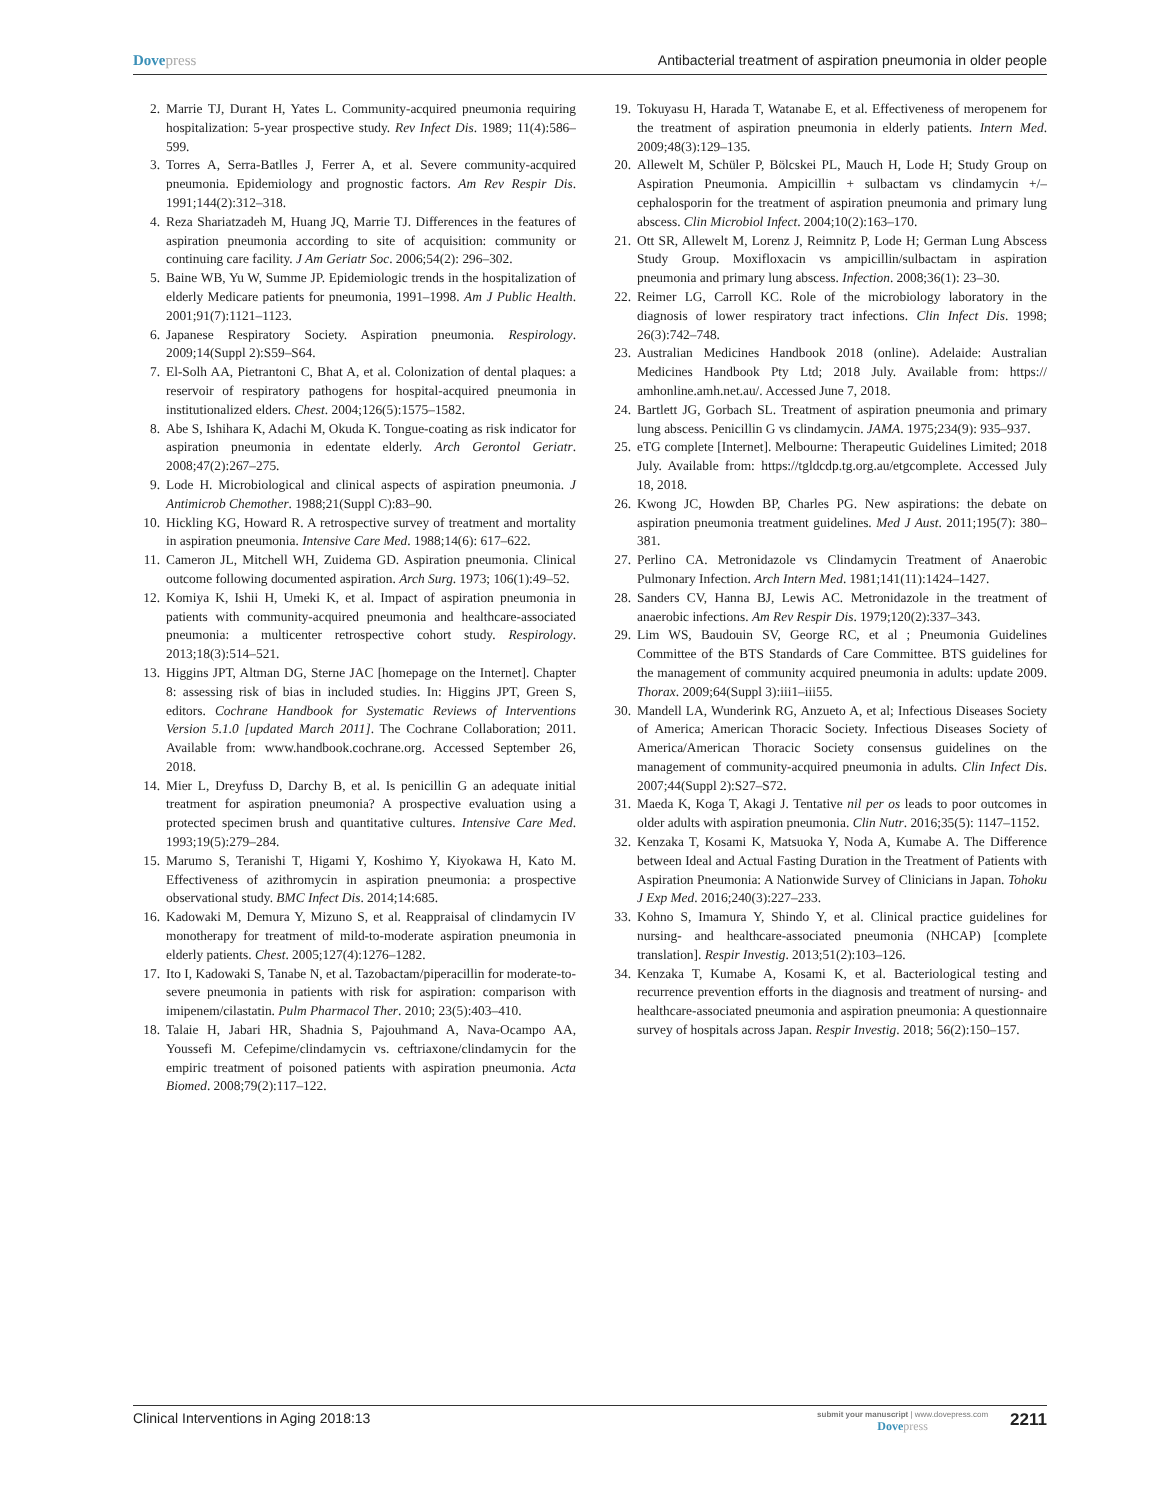Dovepress Antibacterial treatment of aspiration pneumonia in older people
2. Marrie TJ, Durant H, Yates L. Community-acquired pneumonia requiring hospitalization: 5-year prospective study. Rev Infect Dis. 1989; 11(4):586–599.
3. Torres A, Serra-Batlles J, Ferrer A, et al. Severe community-acquired pneumonia. Epidemiology and prognostic factors. Am Rev Respir Dis. 1991;144(2):312–318.
4. Reza Shariatzadeh M, Huang JQ, Marrie TJ. Differences in the features of aspiration pneumonia according to site of acquisition: community or continuing care facility. J Am Geriatr Soc. 2006;54(2): 296–302.
5. Baine WB, Yu W, Summe JP. Epidemiologic trends in the hospitalization of elderly Medicare patients for pneumonia, 1991–1998. Am J Public Health. 2001;91(7):1121–1123.
6. Japanese Respiratory Society. Aspiration pneumonia. Respirology. 2009;14(Suppl 2):S59–S64.
7. El-Solh AA, Pietrantoni C, Bhat A, et al. Colonization of dental plaques: a reservoir of respiratory pathogens for hospital-acquired pneumonia in institutionalized elders. Chest. 2004;126(5):1575–1582.
8. Abe S, Ishihara K, Adachi M, Okuda K. Tongue-coating as risk indicator for aspiration pneumonia in edentate elderly. Arch Gerontol Geriatr. 2008;47(2):267–275.
9. Lode H. Microbiological and clinical aspects of aspiration pneumonia. J Antimicrob Chemother. 1988;21(Suppl C):83–90.
10. Hickling KG, Howard R. A retrospective survey of treatment and mortality in aspiration pneumonia. Intensive Care Med. 1988;14(6): 617–622.
11. Cameron JL, Mitchell WH, Zuidema GD. Aspiration pneumonia. Clinical outcome following documented aspiration. Arch Surg. 1973; 106(1):49–52.
12. Komiya K, Ishii H, Umeki K, et al. Impact of aspiration pneumonia in patients with community-acquired pneumonia and healthcare-associated pneumonia: a multicenter retrospective cohort study. Respirology. 2013;18(3):514–521.
13. Higgins JPT, Altman DG, Sterne JAC [homepage on the Internet]. Chapter 8: assessing risk of bias in included studies. In: Higgins JPT, Green S, editors. Cochrane Handbook for Systematic Reviews of Interventions Version 5.1.0 [updated March 2011]. The Cochrane Collaboration; 2011. Available from: www.handbook.cochrane.org. Accessed September 26, 2018.
14. Mier L, Dreyfuss D, Darchy B, et al. Is penicillin G an adequate initial treatment for aspiration pneumonia? A prospective evaluation using a protected specimen brush and quantitative cultures. Intensive Care Med. 1993;19(5):279–284.
15. Marumo S, Teranishi T, Higami Y, Koshimo Y, Kiyokawa H, Kato M. Effectiveness of azithromycin in aspiration pneumonia: a prospective observational study. BMC Infect Dis. 2014;14:685.
16. Kadowaki M, Demura Y, Mizuno S, et al. Reappraisal of clindamycin IV monotherapy for treatment of mild-to-moderate aspiration pneumonia in elderly patients. Chest. 2005;127(4):1276–1282.
17. Ito I, Kadowaki S, Tanabe N, et al. Tazobactam/piperacillin for moderate-to-severe pneumonia in patients with risk for aspiration: comparison with imipenem/cilastatin. Pulm Pharmacol Ther. 2010; 23(5):403–410.
18. Talaie H, Jabari HR, Shadnia S, Pajouhmand A, Nava-Ocampo AA, Youssefi M. Cefepime/clindamycin vs. ceftriaxone/clindamycin for the empiric treatment of poisoned patients with aspiration pneumonia. Acta Biomed. 2008;79(2):117–122.
19. Tokuyasu H, Harada T, Watanabe E, et al. Effectiveness of meropenem for the treatment of aspiration pneumonia in elderly patients. Intern Med. 2009;48(3):129–135.
20. Allewelt M, Schüler P, Bölcskei PL, Mauch H, Lode H; Study Group on Aspiration Pneumonia. Ampicillin + sulbactam vs clindamycin +/– cephalosporin for the treatment of aspiration pneumonia and primary lung abscess. Clin Microbiol Infect. 2004;10(2):163–170.
21. Ott SR, Allewelt M, Lorenz J, Reimnitz P, Lode H; German Lung Abscess Study Group. Moxifloxacin vs ampicillin/sulbactam in aspiration pneumonia and primary lung abscess. Infection. 2008;36(1): 23–30.
22. Reimer LG, Carroll KC. Role of the microbiology laboratory in the diagnosis of lower respiratory tract infections. Clin Infect Dis. 1998; 26(3):742–748.
23. Australian Medicines Handbook 2018 (online). Adelaide: Australian Medicines Handbook Pty Ltd; 2018 July. Available from: https:// amhonline.amh.net.au/. Accessed June 7, 2018.
24. Bartlett JG, Gorbach SL. Treatment of aspiration pneumonia and primary lung abscess. Penicillin G vs clindamycin. JAMA. 1975;234(9): 935–937.
25. eTG complete [Internet]. Melbourne: Therapeutic Guidelines Limited; 2018 July. Available from: https://tgldcdp.tg.org.au/etgcomplete. Accessed July 18, 2018.
26. Kwong JC, Howden BP, Charles PG. New aspirations: the debate on aspiration pneumonia treatment guidelines. Med J Aust. 2011;195(7): 380–381.
27. Perlino CA. Metronidazole vs Clindamycin Treatment of Anaerobic Pulmonary Infection. Arch Intern Med. 1981;141(11):1424–1427.
28. Sanders CV, Hanna BJ, Lewis AC. Metronidazole in the treatment of anaerobic infections. Am Rev Respir Dis. 1979;120(2):337–343.
29. Lim WS, Baudouin SV, George RC, et al ; Pneumonia Guidelines Committee of the BTS Standards of Care Committee. BTS guidelines for the management of community acquired pneumonia in adults: update 2009. Thorax. 2009;64(Suppl 3):iii1–iii55.
30. Mandell LA, Wunderink RG, Anzueto A, et al; Infectious Diseases Society of America; American Thoracic Society. Infectious Diseases Society of America/American Thoracic Society consensus guidelines on the management of community-acquired pneumonia in adults. Clin Infect Dis. 2007;44(Suppl 2):S27–S72.
31. Maeda K, Koga T, Akagi J. Tentative nil per os leads to poor outcomes in older adults with aspiration pneumonia. Clin Nutr. 2016;35(5): 1147–1152.
32. Kenzaka T, Kosami K, Matsuoka Y, Noda A, Kumabe A. The Difference between Ideal and Actual Fasting Duration in the Treatment of Patients with Aspiration Pneumonia: A Nationwide Survey of Clinicians in Japan. Tohoku J Exp Med. 2016;240(3):227–233.
33. Kohno S, Imamura Y, Shindo Y, et al. Clinical practice guidelines for nursing- and healthcare-associated pneumonia (NHCAP) [complete translation]. Respir Investig. 2013;51(2):103–126.
34. Kenzaka T, Kumabe A, Kosami K, et al. Bacteriological testing and recurrence prevention efforts in the diagnosis and treatment of nursing- and healthcare-associated pneumonia and aspiration pneumonia: A questionnaire survey of hospitals across Japan. Respir Investig. 2018; 56(2):150–157.
Clinical Interventions in Aging 2018:13
submit your manuscript | www.dovepress.com
Dovepress
2211